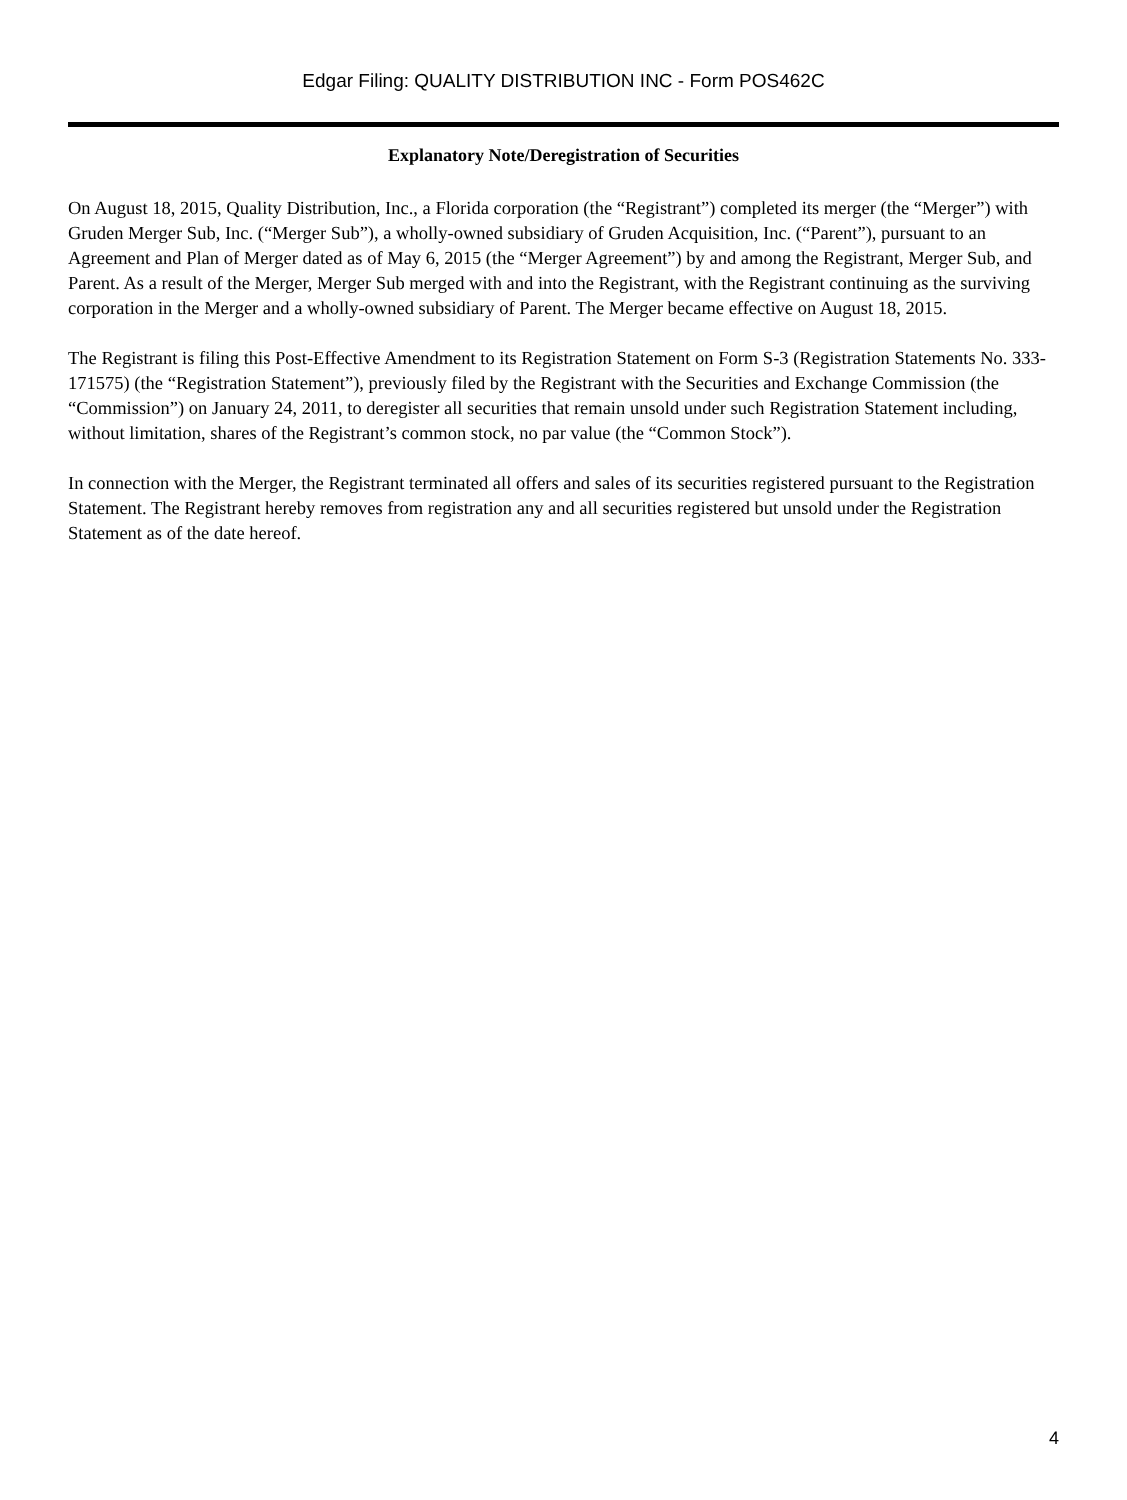Edgar Filing: QUALITY DISTRIBUTION INC - Form POS462C
Explanatory Note/Deregistration of Securities
On August 18, 2015, Quality Distribution, Inc., a Florida corporation (the “Registrant”) completed its merger (the “Merger”) with Gruden Merger Sub, Inc. (“Merger Sub”), a wholly-owned subsidiary of Gruden Acquisition, Inc. (“Parent”), pursuant to an Agreement and Plan of Merger dated as of May 6, 2015 (the “Merger Agreement”) by and among the Registrant, Merger Sub, and Parent. As a result of the Merger, Merger Sub merged with and into the Registrant, with the Registrant continuing as the surviving corporation in the Merger and a wholly-owned subsidiary of Parent. The Merger became effective on August 18, 2015.
The Registrant is filing this Post-Effective Amendment to its Registration Statement on Form S-3 (Registration Statements No. 333-171575) (the “Registration Statement”), previously filed by the Registrant with the Securities and Exchange Commission (the “Commission”) on January 24, 2011, to deregister all securities that remain unsold under such Registration Statement including, without limitation, shares of the Registrant’s common stock, no par value (the “Common Stock”).
In connection with the Merger, the Registrant terminated all offers and sales of its securities registered pursuant to the Registration Statement. The Registrant hereby removes from registration any and all securities registered but unsold under the Registration Statement as of the date hereof.
4